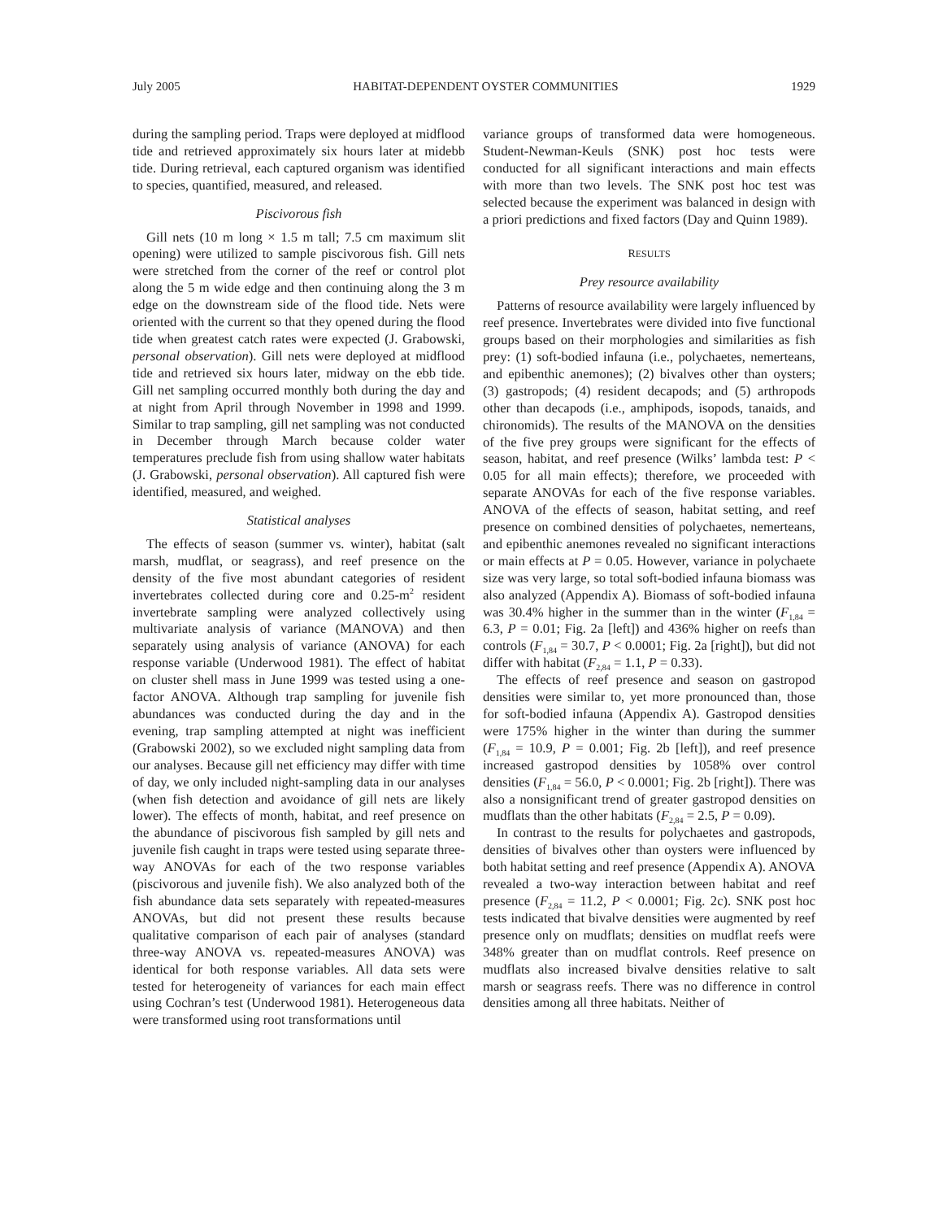July 2005 HABITAT-DEPENDENT OYSTER COMMUNITIES 1929
during the sampling period. Traps were deployed at midflood tide and retrieved approximately six hours later at midebb tide. During retrieval, each captured organism was identified to species, quantified, measured, and released.
Piscivorous fish
Gill nets (10 m long × 1.5 m tall; 7.5 cm maximum slit opening) were utilized to sample piscivorous fish. Gill nets were stretched from the corner of the reef or control plot along the 5 m wide edge and then continuing along the 3 m edge on the downstream side of the flood tide. Nets were oriented with the current so that they opened during the flood tide when greatest catch rates were expected (J. Grabowski, personal observation). Gill nets were deployed at midflood tide and retrieved six hours later, midway on the ebb tide. Gill net sampling occurred monthly both during the day and at night from April through November in 1998 and 1999. Similar to trap sampling, gill net sampling was not conducted in December through March because colder water temperatures preclude fish from using shallow water habitats (J. Grabowski, personal observation). All captured fish were identified, measured, and weighed.
Statistical analyses
The effects of season (summer vs. winter), habitat (salt marsh, mudflat, or seagrass), and reef presence on the density of the five most abundant categories of resident invertebrates collected during core and 0.25-m<sup>2</sup> resident invertebrate sampling were analyzed collectively using multivariate analysis of variance (MANOVA) and then separately using analysis of variance (ANOVA) for each response variable (Underwood 1981). The effect of habitat on cluster shell mass in June 1999 was tested using a one-factor ANOVA. Although trap sampling for juvenile fish abundances was conducted during the day and in the evening, trap sampling attempted at night was inefficient (Grabowski 2002), so we excluded night sampling data from our analyses. Because gill net efficiency may differ with time of day, we only included night-sampling data in our analyses (when fish detection and avoidance of gill nets are likely lower). The effects of month, habitat, and reef presence on the abundance of piscivorous fish sampled by gill nets and juvenile fish caught in traps were tested using separate three-way ANOVAs for each of the two response variables (piscivorous and juvenile fish). We also analyzed both of the fish abundance data sets separately with repeated-measures ANOVAs, but did not present these results because qualitative comparison of each pair of analyses (standard three-way ANOVA vs. repeated-measures ANOVA) was identical for both response variables. All data sets were tested for heterogeneity of variances for each main effect using Cochran’s test (Underwood 1981). Heterogeneous data were transformed using root transformations until
variance groups of transformed data were homogeneous. Student-Newman-Keuls (SNK) post hoc tests were conducted for all significant interactions and main effects with more than two levels. The SNK post hoc test was selected because the experiment was balanced in design with a priori predictions and fixed factors (Day and Quinn 1989).
RESULTS
Prey resource availability
Patterns of resource availability were largely influenced by reef presence. Invertebrates were divided into five functional groups based on their morphologies and similarities as fish prey: (1) soft-bodied infauna (i.e., polychaetes, nemerteans, and epibenthic anemones); (2) bivalves other than oysters; (3) gastropods; (4) resident decapods; and (5) arthropods other than decapods (i.e., amphipods, isopods, tanaids, and chironomids). The results of the MANOVA on the densities of the five prey groups were significant for the effects of season, habitat, and reef presence (Wilks’ lambda test: P < 0.05 for all main effects); therefore, we proceeded with separate ANOVAs for each of the five response variables. ANOVA of the effects of season, habitat setting, and reef presence on combined densities of polychaetes, nemerteans, and epibenthic anemones revealed no significant interactions or main effects at P = 0.05. However, variance in polychaete size was very large, so total soft-bodied infauna biomass was also analyzed (Appendix A). Biomass of soft-bodied infauna was 30.4% higher in the summer than in the winter (F<sub>1,84</sub> = 6.3, P = 0.01; Fig. 2a [left]) and 436% higher on reefs than controls (F<sub>1,84</sub> = 30.7, P < 0.0001; Fig. 2a [right]), but did not differ with habitat (F<sub>2,84</sub> = 1.1, P = 0.33).
The effects of reef presence and season on gastropod densities were similar to, yet more pronounced than, those for soft-bodied infauna (Appendix A). Gastropod densities were 175% higher in the winter than during the summer (F<sub>1,84</sub> = 10.9, P = 0.001; Fig. 2b [left]), and reef presence increased gastropod densities by 1058% over control densities (F<sub>1,84</sub> = 56.0, P < 0.0001; Fig. 2b [right]). There was also a nonsignificant trend of greater gastropod densities on mudflats than the other habitats (F<sub>2,84</sub> = 2.5, P = 0.09).
In contrast to the results for polychaetes and gastropods, densities of bivalves other than oysters were influenced by both habitat setting and reef presence (Appendix A). ANOVA revealed a two-way interaction between habitat and reef presence (F<sub>2,84</sub> = 11.2, P < 0.0001; Fig. 2c). SNK post hoc tests indicated that bivalve densities were augmented by reef presence only on mudflats; densities on mudflat reefs were 348% greater than on mudflat controls. Reef presence on mudflats also increased bivalve densities relative to salt marsh or seagrass reefs. There was no difference in control densities among all three habitats. Neither of